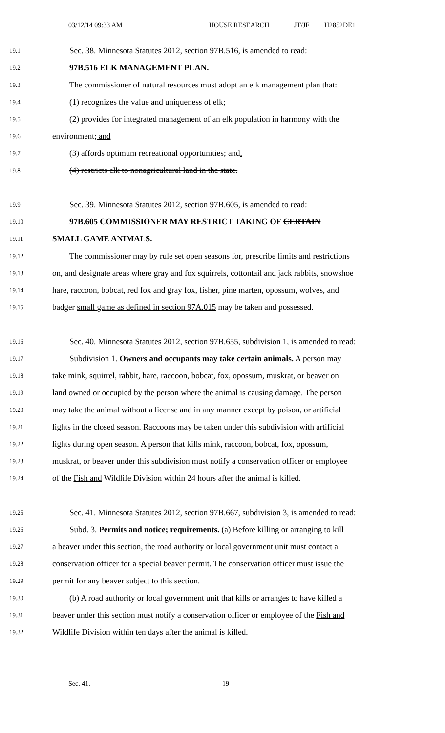03/12/14 09:33 AM HOUSE RESEARCH JT/JF H2852DE1
19.1 Sec. 38. Minnesota Statutes 2012, section 97B.516, is amended to read:
19.2 97B.516 ELK MANAGEMENT PLAN.
19.3 The commissioner of natural resources must adopt an elk management plan that:
19.4 (1) recognizes the value and uniqueness of elk;
19.5 (2) provides for integrated management of an elk population in harmony with the
19.6 environment; and
19.7 (3) affords optimum recreational opportunities; and.
19.8 (4) restricts elk to nonagricultural land in the state.
19.9 Sec. 39. Minnesota Statutes 2012, section 97B.605, is amended to read:
19.10 97B.605 COMMISSIONER MAY RESTRICT TAKING OF CERTAIN
19.11 SMALL GAME ANIMALS.
19.12 The commissioner may by rule set open seasons for, prescribe limits and restrictions
19.13 on, and designate areas where gray and fox squirrels, cottontail and jack rabbits, snowshoe
19.14 hare, raccoon, bobcat, red fox and gray fox, fisher, pine marten, opossum, wolves, and
19.15 badger small game as defined in section 97A.015 may be taken and possessed.
19.16 Sec. 40. Minnesota Statutes 2012, section 97B.655, subdivision 1, is amended to read:
19.17 Subdivision 1. Owners and occupants may take certain animals. A person may
19.18 take mink, squirrel, rabbit, hare, raccoon, bobcat, fox, opossum, muskrat, or beaver on
19.19 land owned or occupied by the person where the animal is causing damage. The person
19.20 may take the animal without a license and in any manner except by poison, or artificial
19.21 lights in the closed season. Raccoons may be taken under this subdivision with artificial
19.22 lights during open season. A person that kills mink, raccoon, bobcat, fox, opossum,
19.23 muskrat, or beaver under this subdivision must notify a conservation officer or employee
19.24 of the Fish and Wildlife Division within 24 hours after the animal is killed.
19.25 Sec. 41. Minnesota Statutes 2012, section 97B.667, subdivision 3, is amended to read:
19.26 Subd. 3. Permits and notice; requirements. (a) Before killing or arranging to kill
19.27 a beaver under this section, the road authority or local government unit must contact a
19.28 conservation officer for a special beaver permit. The conservation officer must issue the
19.29 permit for any beaver subject to this section.
19.30 (b) A road authority or local government unit that kills or arranges to have killed a
19.31 beaver under this section must notify a conservation officer or employee of the Fish and
19.32 Wildlife Division within ten days after the animal is killed.
Sec. 41. 19